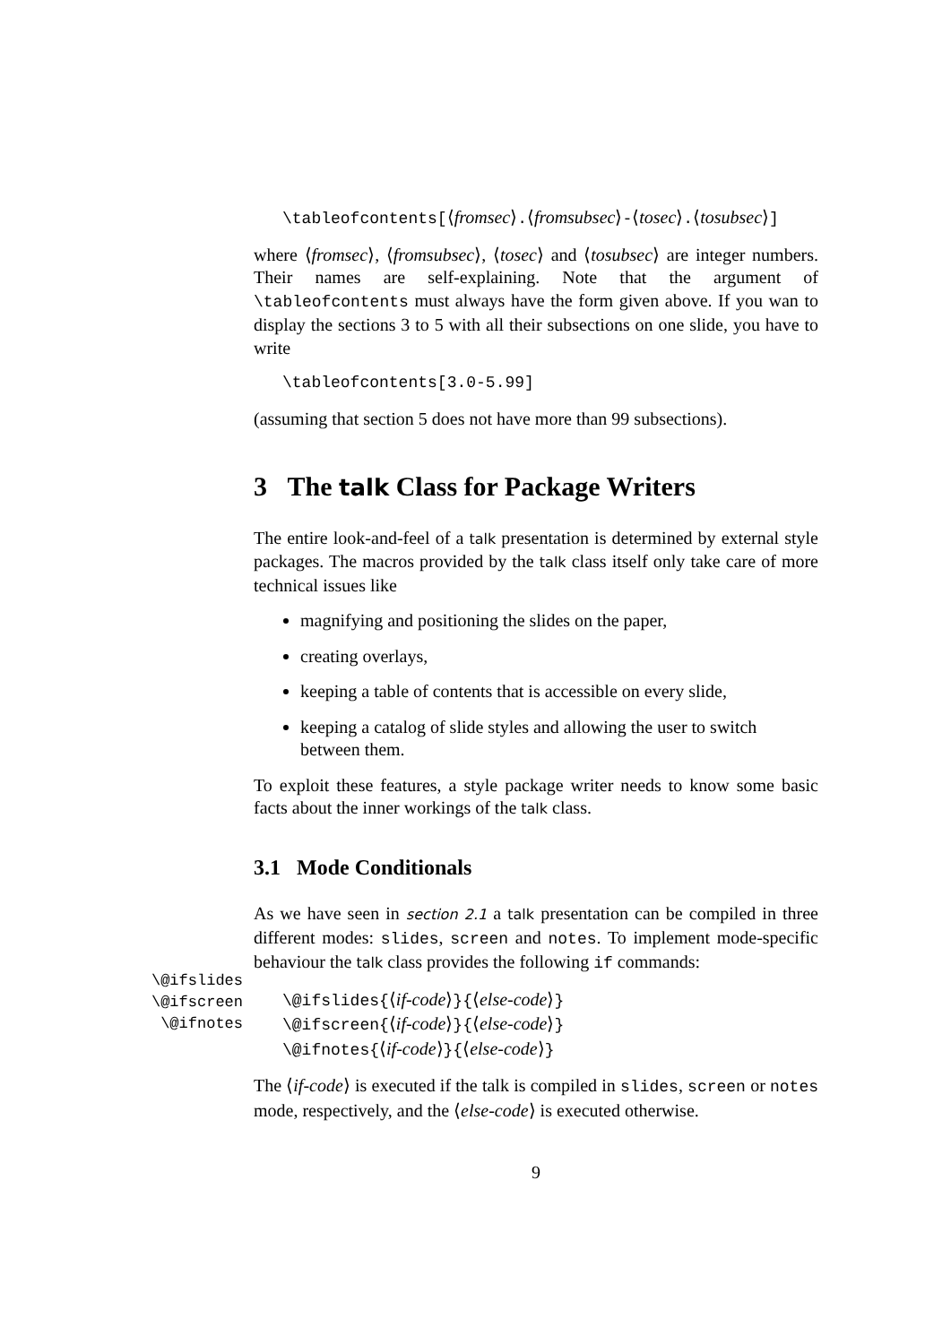\tableofcontents[⟨fromsec⟩.⟨fromsubsec⟩-⟨tosec⟩.⟨tosubsec⟩]
where ⟨fromsec⟩, ⟨fromsubsec⟩, ⟨tosec⟩ and ⟨tosubsec⟩ are integer numbers. Their names are self-explaining. Note that the argument of \tableofcontents must always have the form given above. If you wan to display the sections 3 to 5 with all their subsections on one slide, you have to write
\tableofcontents[3.0-5.99]
(assuming that section 5 does not have more than 99 subsections).
3 The talk Class for Package Writers
The entire look-and-feel of a talk presentation is determined by external style packages. The macros provided by the talk class itself only take care of more technical issues like
magnifying and positioning the slides on the paper,
creating overlays,
keeping a table of contents that is accessible on every slide,
keeping a catalog of slide styles and allowing the user to switch between them.
To exploit these features, a style package writer needs to know some basic facts about the inner workings of the talk class.
3.1 Mode Conditionals
\@ifslides
\@ifscreen
\@ifnotes
As we have seen in section 2.1 a talk presentation can be compiled in three different modes: slides, screen and notes. To implement mode-specific behaviour the talk class provides the following if commands:
\@ifslides{⟨if-code⟩}{⟨else-code⟩}
\@ifscreen{⟨if-code⟩}{⟨else-code⟩}
\@ifnotes{⟨if-code⟩}{⟨else-code⟩}
The ⟨if-code⟩ is executed if the talk is compiled in slides, screen or notes mode, respectively, and the ⟨else-code⟩ is executed otherwise.
9